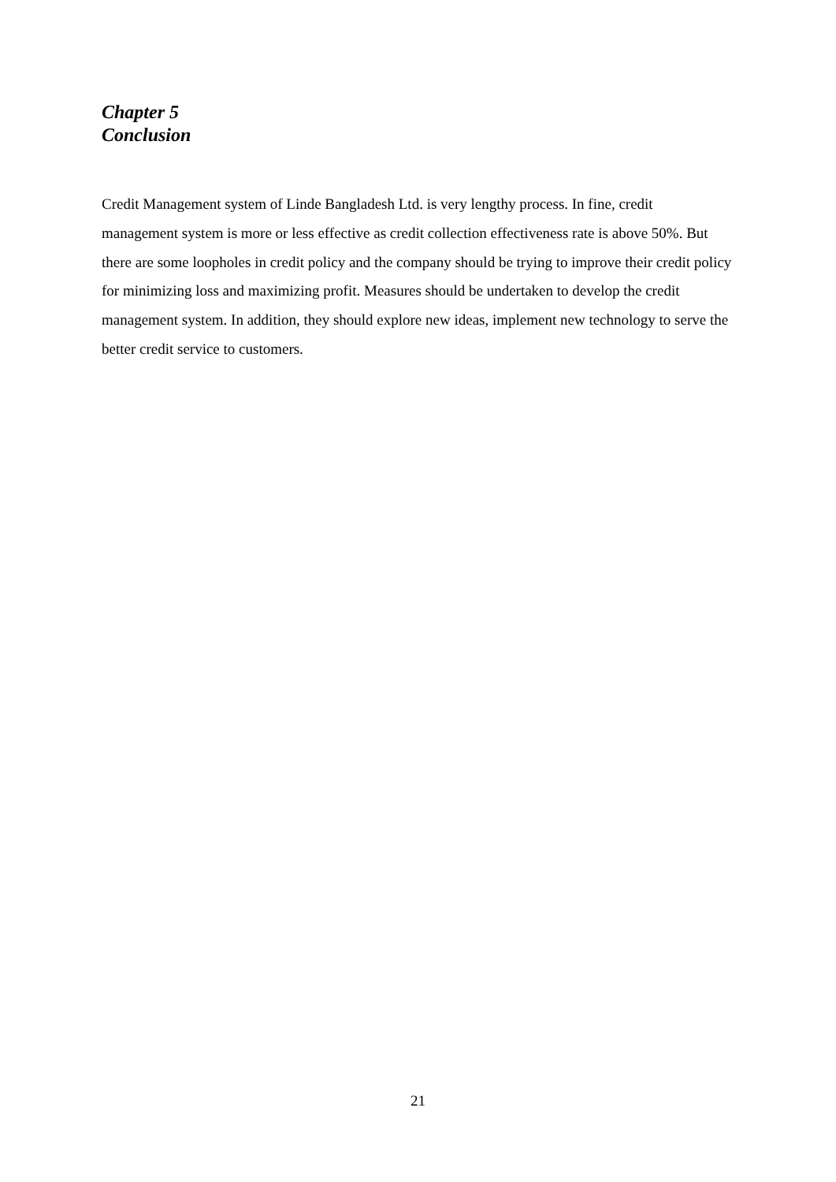Chapter 5
Conclusion
Credit Management system of Linde Bangladesh Ltd. is very lengthy process. In fine, credit management system is more or less effective as credit collection effectiveness rate is above 50%. But there are some loopholes in credit policy and the company should be trying to improve their credit policy for minimizing loss and maximizing profit. Measures should be undertaken to develop the credit management system. In addition, they should explore new ideas, implement new technology to serve the better credit service to customers.
21